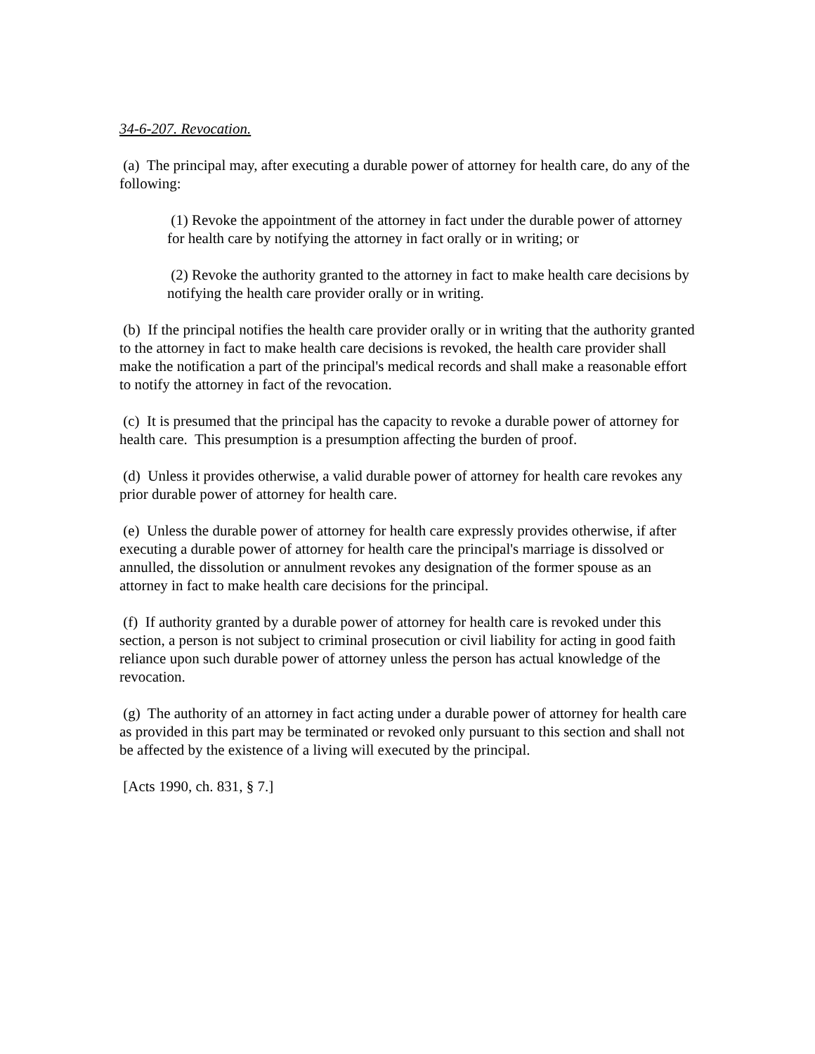34-6-207. Revocation.
(a) The principal may, after executing a durable power of attorney for health care, do any of the following:
(1) Revoke the appointment of the attorney in fact under the durable power of attorney for health care by notifying the attorney in fact orally or in writing; or
(2) Revoke the authority granted to the attorney in fact to make health care decisions by notifying the health care provider orally or in writing.
(b) If the principal notifies the health care provider orally or in writing that the authority granted to the attorney in fact to make health care decisions is revoked, the health care provider shall make the notification a part of the principal's medical records and shall make a reasonable effort to notify the attorney in fact of the revocation.
(c) It is presumed that the principal has the capacity to revoke a durable power of attorney for health care. This presumption is a presumption affecting the burden of proof.
(d) Unless it provides otherwise, a valid durable power of attorney for health care revokes any prior durable power of attorney for health care.
(e) Unless the durable power of attorney for health care expressly provides otherwise, if after executing a durable power of attorney for health care the principal's marriage is dissolved or annulled, the dissolution or annulment revokes any designation of the former spouse as an attorney in fact to make health care decisions for the principal.
(f) If authority granted by a durable power of attorney for health care is revoked under this section, a person is not subject to criminal prosecution or civil liability for acting in good faith reliance upon such durable power of attorney unless the person has actual knowledge of the revocation.
(g) The authority of an attorney in fact acting under a durable power of attorney for health care as provided in this part may be terminated or revoked only pursuant to this section and shall not be affected by the existence of a living will executed by the principal.
[Acts 1990, ch. 831, § 7.]